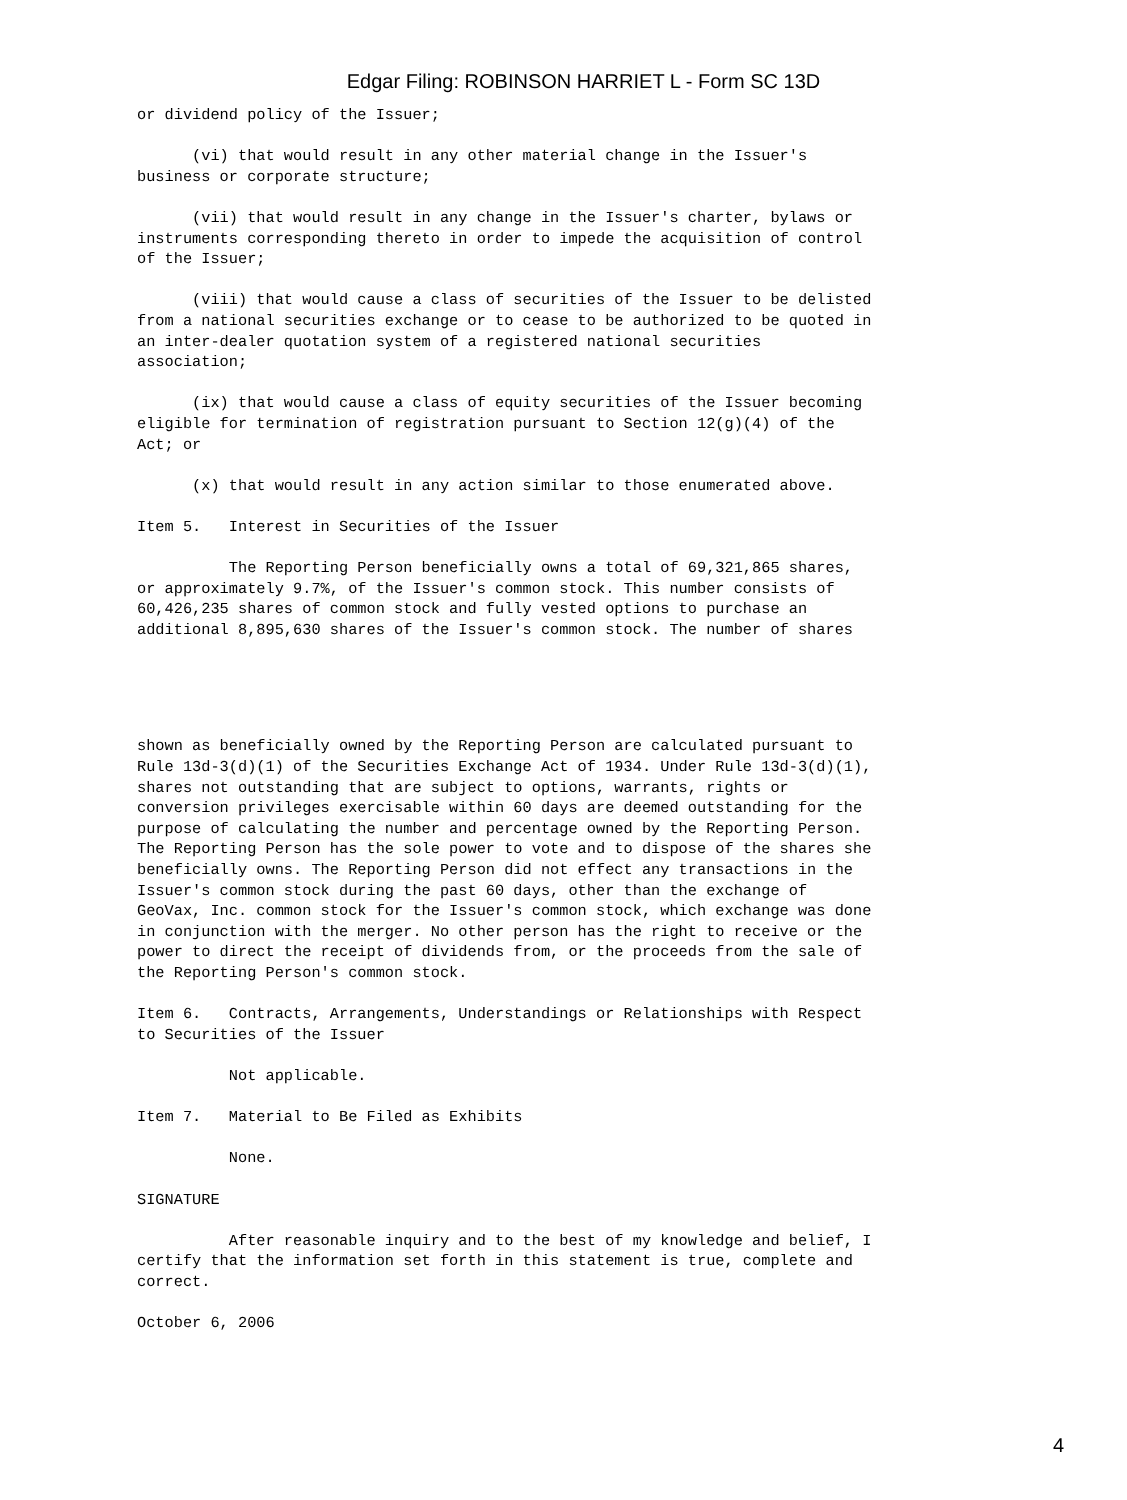Edgar Filing: ROBINSON HARRIET L - Form SC 13D
or dividend policy of the Issuer;

      (vi) that would result in any other material change in the Issuer's
business or corporate structure;

      (vii) that would result in any change in the Issuer's charter, bylaws or
instruments corresponding thereto in order to impede the acquisition of control
of the Issuer;

      (viii) that would cause a class of securities of the Issuer to be delisted
from a national securities exchange or to cease to be authorized to be quoted in
an inter-dealer quotation system of a registered national securities
association;

      (ix) that would cause a class of equity securities of the Issuer becoming
eligible for termination of registration pursuant to Section 12(g)(4) of the
Act; or

      (x) that would result in any action similar to those enumerated above.

Item 5.   Interest in Securities of the Issuer

          The Reporting Person beneficially owns a total of 69,321,865 shares,
or approximately 9.7%, of the Issuer's common stock. This number consists of
60,426,235 shares of common stock and fully vested options to purchase an
additional 8,895,630 shares of the Issuer's common stock. The number of shares
shown as beneficially owned by the Reporting Person are calculated pursuant to
Rule 13d-3(d)(1) of the Securities Exchange Act of 1934. Under Rule 13d-3(d)(1),
shares not outstanding that are subject to options, warrants, rights or
conversion privileges exercisable within 60 days are deemed outstanding for the
purpose of calculating the number and percentage owned by the Reporting Person.
The Reporting Person has the sole power to vote and to dispose of the shares she
beneficially owns. The Reporting Person did not effect any transactions in the
Issuer's common stock during the past 60 days, other than the exchange of
GeoVax, Inc. common stock for the Issuer's common stock, which exchange was done
in conjunction with the merger. No other person has the right to receive or the
power to direct the receipt of dividends from, or the proceeds from the sale of
the Reporting Person's common stock.

Item 6.   Contracts, Arrangements, Understandings or Relationships with Respect
to Securities of the Issuer

          Not applicable.

Item 7.   Material to Be Filed as Exhibits

          None.

SIGNATURE

          After reasonable inquiry and to the best of my knowledge and belief, I
certify that the information set forth in this statement is true, complete and
correct.

October 6, 2006
4